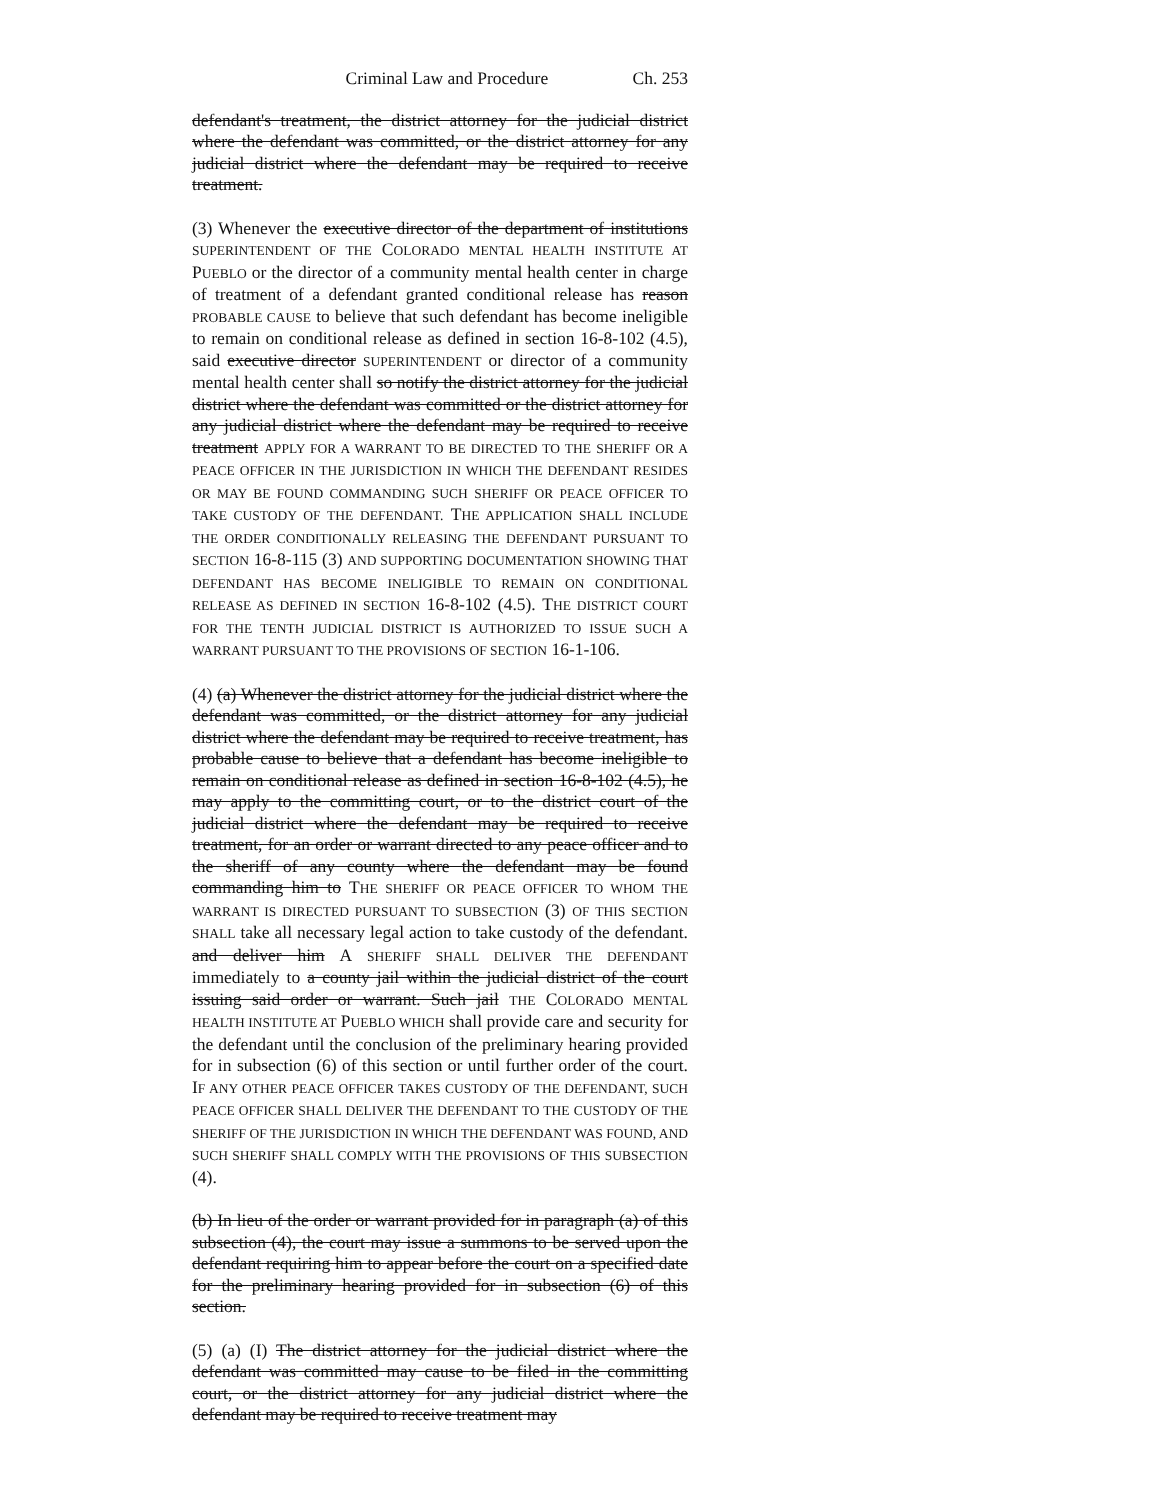Criminal Law and Procedure Ch. 253
defendant's treatment, the district attorney for the judicial district where the defendant was committed, or the district attorney for any judicial district where the defendant may be required to receive treatment.
(3) Whenever the executive director of the department of institutions SUPERINTENDENT OF THE COLORADO MENTAL HEALTH INSTITUTE AT PUEBLO or the director of a community mental health center in charge of treatment of a defendant granted conditional release has reason PROBABLE CAUSE to believe that such defendant has become ineligible to remain on conditional release as defined in section 16-8-102 (4.5), said executive director SUPERINTENDENT or director of a community mental health center shall so notify the district attorney for the judicial district where the defendant was committed or the district attorney for any judicial district where the defendant may be required to receive treatment APPLY FOR A WARRANT TO BE DIRECTED TO THE SHERIFF OR A PEACE OFFICER IN THE JURISDICTION IN WHICH THE DEFENDANT RESIDES OR MAY BE FOUND COMMANDING SUCH SHERIFF OR PEACE OFFICER TO TAKE CUSTODY OF THE DEFENDANT. THE APPLICATION SHALL INCLUDE THE ORDER CONDITIONALLY RELEASING THE DEFENDANT PURSUANT TO SECTION 16-8-115 (3) AND SUPPORTING DOCUMENTATION SHOWING THAT DEFENDANT HAS BECOME INELIGIBLE TO REMAIN ON CONDITIONAL RELEASE AS DEFINED IN SECTION 16-8-102 (4.5). THE DISTRICT COURT FOR THE TENTH JUDICIAL DISTRICT IS AUTHORIZED TO ISSUE SUCH A WARRANT PURSUANT TO THE PROVISIONS OF SECTION 16-1-106.
(4) (a) Whenever the district attorney for the judicial district where the defendant was committed, or the district attorney for any judicial district where the defendant may be required to receive treatment, has probable cause to believe that a defendant has become ineligible to remain on conditional release as defined in section 16-8-102 (4.5), he may apply to the committing court, or to the district court of the judicial district where the defendant may be required to receive treatment, for an order or warrant directed to any peace officer and to the sheriff of any county where the defendant may be found commanding him to THE SHERIFF OR PEACE OFFICER TO WHOM THE WARRANT IS DIRECTED PURSUANT TO SUBSECTION (3) OF THIS SECTION SHALL take all necessary legal action to take custody of the defendant. and deliver him A SHERIFF SHALL DELIVER THE DEFENDANT immediately to a county jail within the judicial district of the court issuing said order or warrant. Such jail THE COLORADO MENTAL HEALTH INSTITUTE AT PUEBLO WHICH shall provide care and security for the defendant until the conclusion of the preliminary hearing provided for in subsection (6) of this section or until further order of the court. IF ANY OTHER PEACE OFFICER TAKES CUSTODY OF THE DEFENDANT, SUCH PEACE OFFICER SHALL DELIVER THE DEFENDANT TO THE CUSTODY OF THE SHERIFF OF THE JURISDICTION IN WHICH THE DEFENDANT WAS FOUND, AND SUCH SHERIFF SHALL COMPLY WITH THE PROVISIONS OF THIS SUBSECTION (4).
(b) In lieu of the order or warrant provided for in paragraph (a) of this subsection (4), the court may issue a summons to be served upon the defendant requiring him to appear before the court on a specified date for the preliminary hearing provided for in subsection (6) of this section.
(5) (a) (I) The district attorney for the judicial district where the defendant was committed may cause to be filed in the committing court, or the district attorney for any judicial district where the defendant may be required to receive treatment may